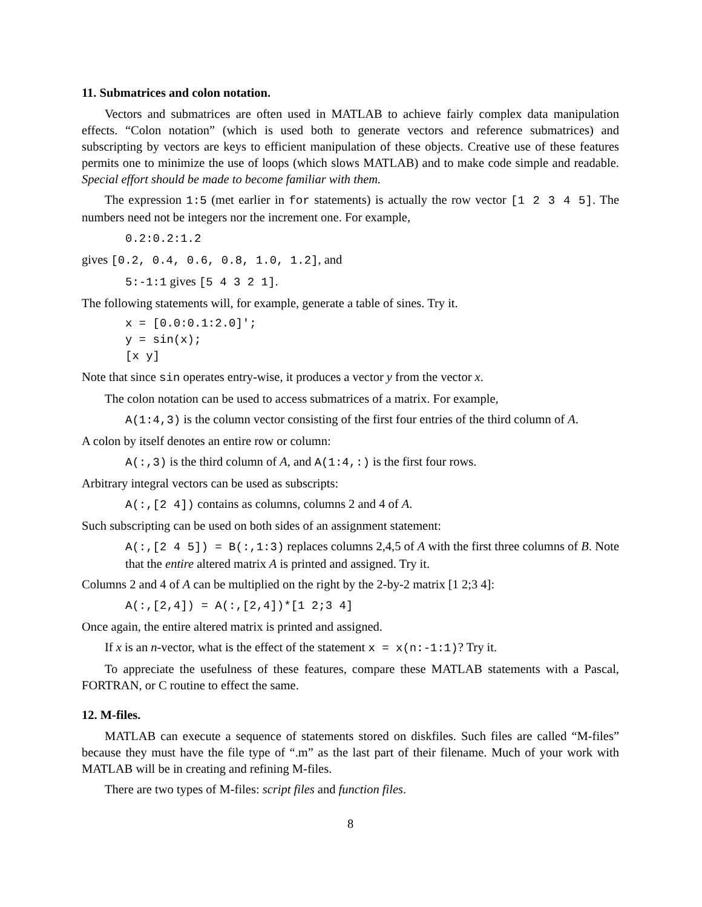11. Submatrices and colon notation.
Vectors and submatrices are often used in MATLAB to achieve fairly complex data manipulation effects. “Colon notation” (which is used both to generate vectors and reference submatrices) and subscripting by vectors are keys to efficient manipulation of these objects. Creative use of these features permits one to minimize the use of loops (which slows MATLAB) and to make code simple and readable. Special effort should be made to become familiar with them.
The expression 1:5 (met earlier in for statements) is actually the row vector [1 2 3 4 5]. The numbers need not be integers nor the increment one. For example,
0.2:0.2:1.2
gives [0.2, 0.4, 0.6, 0.8, 1.0, 1.2], and
5:-1:1 gives [5 4 3 2 1].
The following statements will, for example, generate a table of sines. Try it.
x = [0.0:0.1:2.0]′;
y = sin(x);
[x y]
Note that since sin operates entry-wise, it produces a vector y from the vector x.
The colon notation can be used to access submatrices of a matrix. For example,
A(1:4,3) is the column vector consisting of the first four entries of the third column of A.
A colon by itself denotes an entire row or column:
A(:,3) is the third column of A, and A(1:4,:) is the first four rows.
Arbitrary integral vectors can be used as subscripts:
A(:,[2 4]) contains as columns, columns 2 and 4 of A.
Such subscripting can be used on both sides of an assignment statement:
A(:,[2 4 5]) = B(:,1:3) replaces columns 2,4,5 of A with the first three columns of B. Note that the entire altered matrix A is printed and assigned. Try it.
Columns 2 and 4 of A can be multiplied on the right by the 2-by-2 matrix [1 2;3 4]:
A(:,[2,4]) = A(:,[2,4])*[1 2;3 4]
Once again, the entire altered matrix is printed and assigned.
If x is an n-vector, what is the effect of the statement x = x(n:-1:1)? Try it.
To appreciate the usefulness of these features, compare these MATLAB statements with a Pascal, FORTRAN, or C routine to effect the same.
12. M-files.
MATLAB can execute a sequence of statements stored on diskfiles. Such files are called “M-files” because they must have the file type of “.m” as the last part of their filename. Much of your work with MATLAB will be in creating and refining M-files.
There are two types of M-files: script files and function files.
8